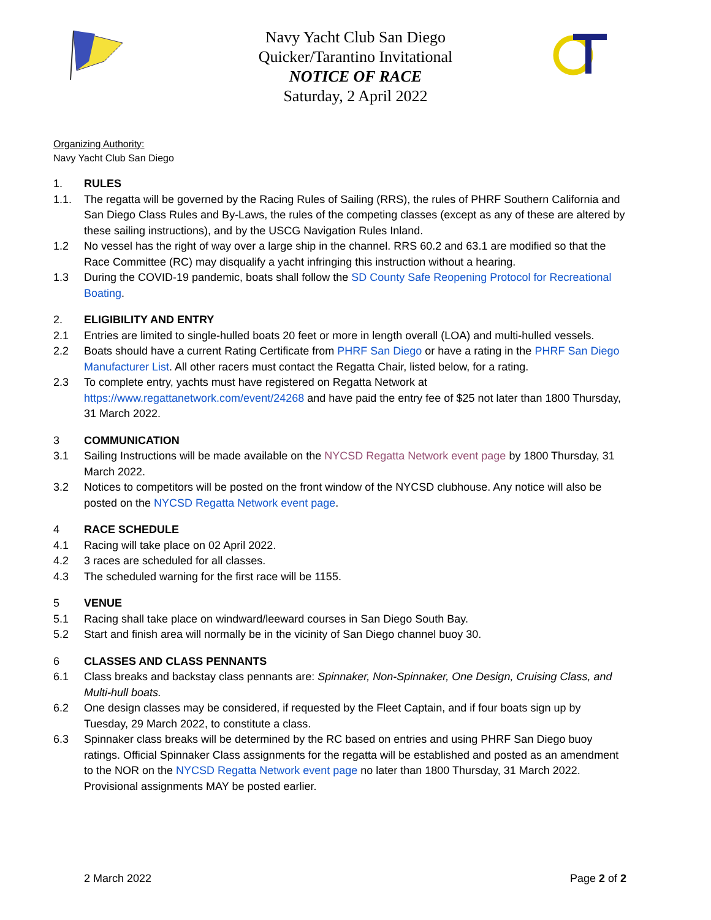Navy Yacht Club San Diego
Quicker/Tarantino Invitational
NOTICE OF RACE
Saturday, 2 April 2022
Organizing Authority:
Navy Yacht Club San Diego
1. RULES
1.1. The regatta will be governed by the Racing Rules of Sailing (RRS), the rules of PHRF Southern California and San Diego Class Rules and By-Laws, the rules of the competing classes (except as any of these are altered by these sailing instructions), and by the USCG Navigation Rules Inland.
1.2 No vessel has the right of way over a large ship in the channel. RRS 60.2 and 63.1 are modified so that the Race Committee (RC) may disqualify a yacht infringing this instruction without a hearing.
1.3 During the COVID-19 pandemic, boats shall follow the SD County Safe Reopening Protocol for Recreational Boating.
2. ELIGIBILITY AND ENTRY
2.1 Entries are limited to single-hulled boats 20 feet or more in length overall (LOA) and multi-hulled vessels.
2.2 Boats should have a current Rating Certificate from PHRF San Diego or have a rating in the PHRF San Diego Manufacturer List. All other racers must contact the Regatta Chair, listed below, for a rating.
2.3 To complete entry, yachts must have registered on Regatta Network at https://www.regattanetwork.com/event/24268 and have paid the entry fee of $25 not later than 1800 Thursday, 31 March 2022.
3 COMMUNICATION
3.1 Sailing Instructions will be made available on the NYCSD Regatta Network event page by 1800 Thursday, 31 March 2022.
3.2 Notices to competitors will be posted on the front window of the NYCSD clubhouse. Any notice will also be posted on the NYCSD Regatta Network event page.
4 RACE SCHEDULE
4.1 Racing will take place on 02 April 2022.
4.2 3 races are scheduled for all classes.
4.3 The scheduled warning for the first race will be 1155.
5 VENUE
5.1 Racing shall take place on windward/leeward courses in San Diego South Bay.
5.2 Start and finish area will normally be in the vicinity of San Diego channel buoy 30.
6 CLASSES AND CLASS PENNANTS
6.1 Class breaks and backstay class pennants are: Spinnaker, Non-Spinnaker, One Design, Cruising Class, and Multi-hull boats.
6.2 One design classes may be considered, if requested by the Fleet Captain, and if four boats sign up by Tuesday, 29 March 2022, to constitute a class.
6.3 Spinnaker class breaks will be determined by the RC based on entries and using PHRF San Diego buoy ratings. Official Spinnaker Class assignments for the regatta will be established and posted as an amendment to the NOR on the NYCSD Regatta Network event page no later than 1800 Thursday, 31 March 2022. Provisional assignments MAY be posted earlier.
2 March 2022 Page 2 of 2